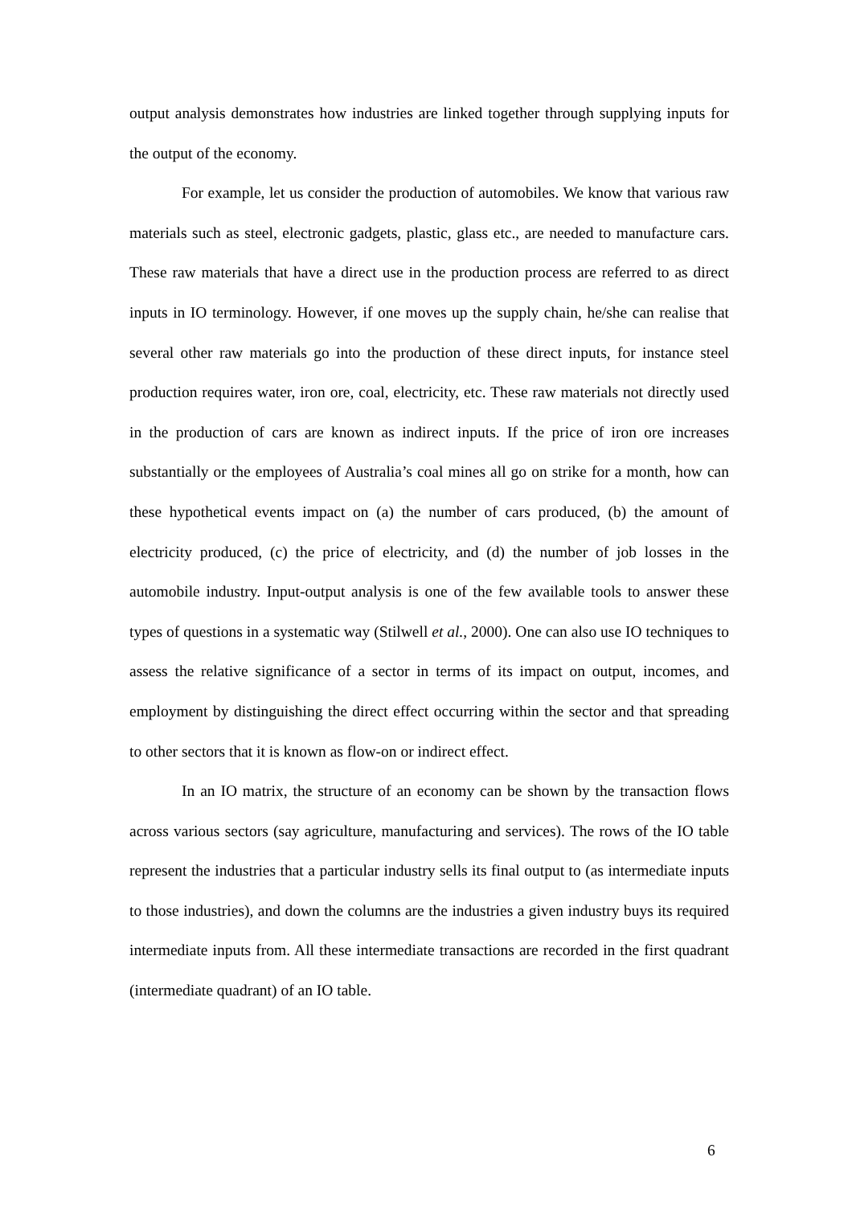output analysis demonstrates how industries are linked together through supplying inputs for the output of the economy.
For example, let us consider the production of automobiles. We know that various raw materials such as steel, electronic gadgets, plastic, glass etc., are needed to manufacture cars. These raw materials that have a direct use in the production process are referred to as direct inputs in IO terminology. However, if one moves up the supply chain, he/she can realise that several other raw materials go into the production of these direct inputs, for instance steel production requires water, iron ore, coal, electricity, etc. These raw materials not directly used in the production of cars are known as indirect inputs. If the price of iron ore increases substantially or the employees of Australia’s coal mines all go on strike for a month, how can these hypothetical events impact on (a) the number of cars produced, (b) the amount of electricity produced, (c) the price of electricity, and (d) the number of job losses in the automobile industry. Input-output analysis is one of the few available tools to answer these types of questions in a systematic way (Stilwell et al., 2000). One can also use IO techniques to assess the relative significance of a sector in terms of its impact on output, incomes, and employment by distinguishing the direct effect occurring within the sector and that spreading to other sectors that it is known as flow-on or indirect effect.
In an IO matrix, the structure of an economy can be shown by the transaction flows across various sectors (say agriculture, manufacturing and services). The rows of the IO table represent the industries that a particular industry sells its final output to (as intermediate inputs to those industries), and down the columns are the industries a given industry buys its required intermediate inputs from. All these intermediate transactions are recorded in the first quadrant (intermediate quadrant) of an IO table.
6